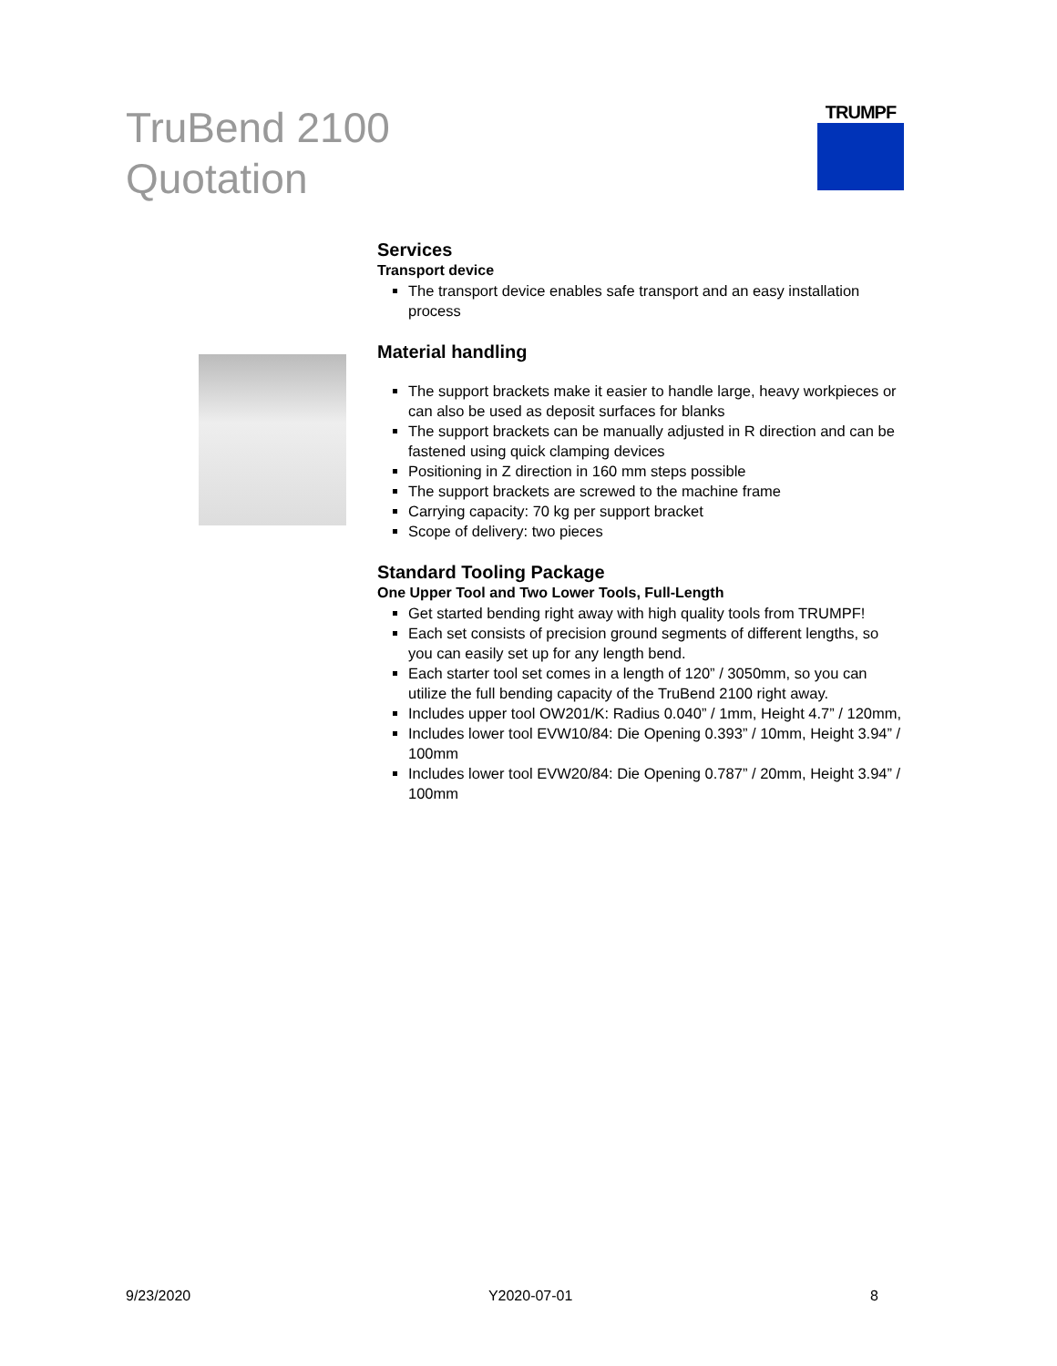TruBend 2100
Quotation
TRUMPF
Services
Transport device
The transport device enables safe transport and an easy installation process
Material handling
The support brackets make it easier to handle large, heavy workpieces or can also be used as deposit surfaces for blanks
The support brackets can be manually adjusted in R direction and can be fastened using quick clamping devices
Positioning in Z direction in 160 mm steps possible
The support brackets are screwed to the machine frame
Carrying capacity: 70 kg per support bracket
Scope of delivery: two pieces
Standard Tooling Package
One Upper Tool and Two Lower Tools, Full-Length
Get started bending right away with high quality tools from TRUMPF!
Each set consists of precision ground segments of different lengths, so you can easily set up for any length bend.
Each starter tool set comes in a length of 120” / 3050mm, so you can utilize the full bending capacity of the TruBend 2100 right away.
Includes upper tool OW201/K: Radius 0.040” / 1mm, Height 4.7” / 120mm,
Includes lower tool EVW10/84: Die Opening 0.393” / 10mm, Height 3.94” / 100mm
Includes lower tool EVW20/84: Die Opening 0.787” / 20mm, Height 3.94” / 100mm
9/23/2020 Y2020-07-01 8